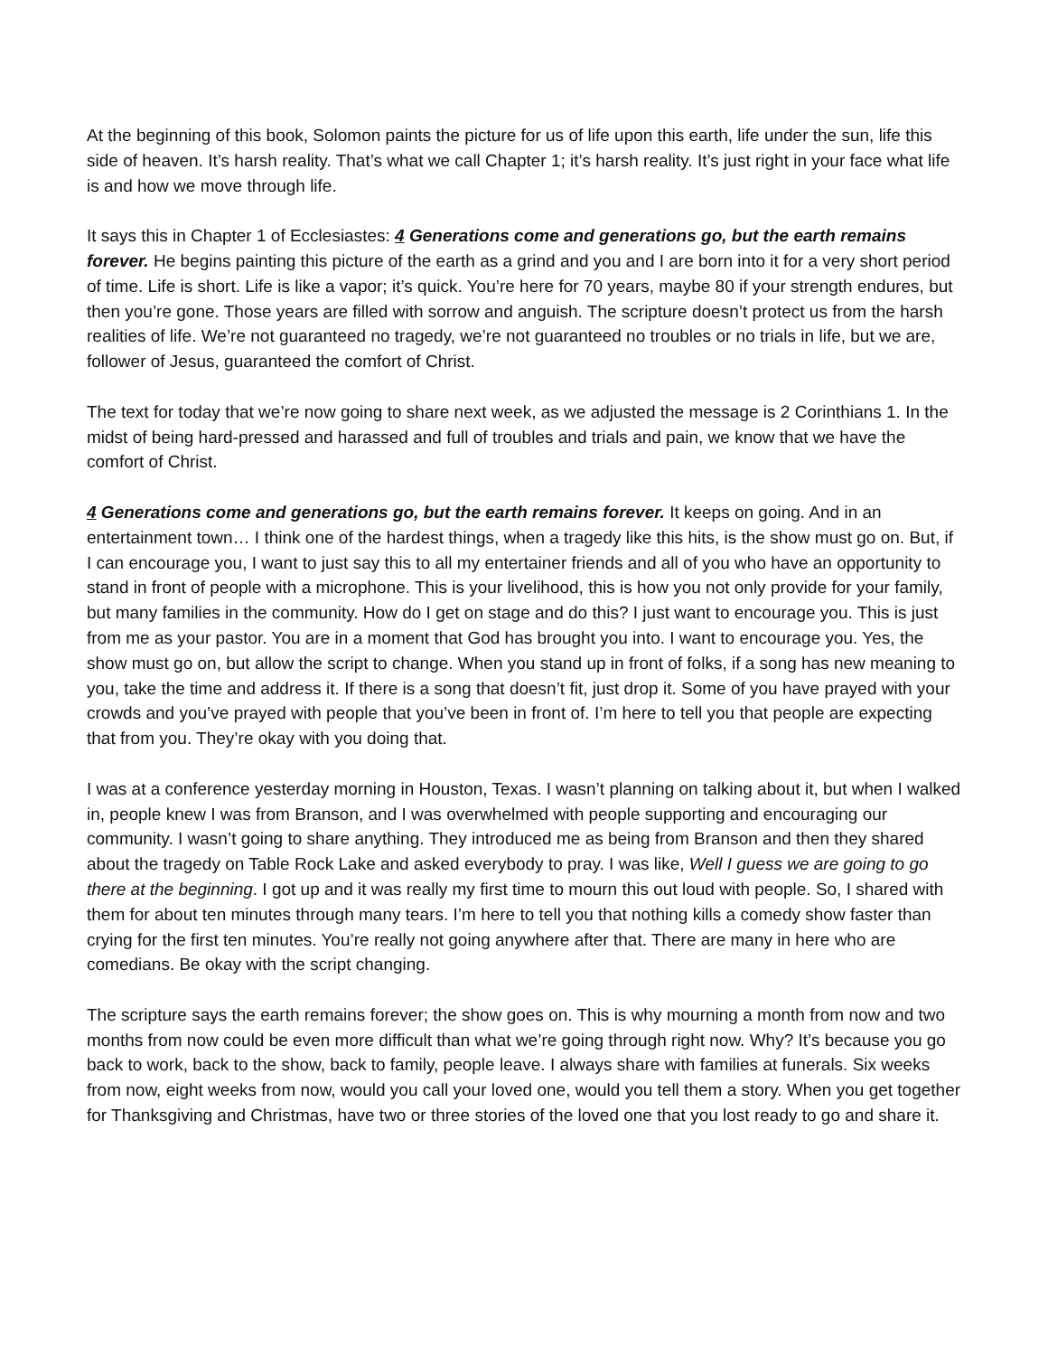At the beginning of this book, Solomon paints the picture for us of life upon this earth, life under the sun, life this side of heaven. It’s harsh reality. That’s what we call Chapter 1; it’s harsh reality. It’s just right in your face what life is and how we move through life.
It says this in Chapter 1 of Ecclesiastes: 4 Generations come and generations go, but the earth remains forever. He begins painting this picture of the earth as a grind and you and I are born into it for a very short period of time. Life is short. Life is like a vapor; it’s quick. You’re here for 70 years, maybe 80 if your strength endures, but then you’re gone. Those years are filled with sorrow and anguish. The scripture doesn’t protect us from the harsh realities of life. We’re not guaranteed no tragedy, we’re not guaranteed no troubles or no trials in life, but we are, follower of Jesus, guaranteed the comfort of Christ.
The text for today that we’re now going to share next week, as we adjusted the message is 2 Corinthians 1. In the midst of being hard-pressed and harassed and full of troubles and trials and pain, we know that we have the comfort of Christ.
4 Generations come and generations go, but the earth remains forever. It keeps on going. And in an entertainment town… I think one of the hardest things, when a tragedy like this hits, is the show must go on. But, if I can encourage you, I want to just say this to all my entertainer friends and all of you who have an opportunity to stand in front of people with a microphone. This is your livelihood, this is how you not only provide for your family, but many families in the community. How do I get on stage and do this? I just want to encourage you. This is just from me as your pastor. You are in a moment that God has brought you into. I want to encourage you. Yes, the show must go on, but allow the script to change. When you stand up in front of folks, if a song has new meaning to you, take the time and address it. If there is a song that doesn’t fit, just drop it. Some of you have prayed with your crowds and you’ve prayed with people that you’ve been in front of. I’m here to tell you that people are expecting that from you. They’re okay with you doing that.
I was at a conference yesterday morning in Houston, Texas. I wasn’t planning on talking about it, but when I walked in, people knew I was from Branson, and I was overwhelmed with people supporting and encouraging our community. I wasn’t going to share anything. They introduced me as being from Branson and then they shared about the tragedy on Table Rock Lake and asked everybody to pray. I was like, Well I guess we are going to go there at the beginning. I got up and it was really my first time to mourn this out loud with people. So, I shared with them for about ten minutes through many tears. I’m here to tell you that nothing kills a comedy show faster than crying for the first ten minutes. You’re really not going anywhere after that. There are many in here who are comedians. Be okay with the script changing.
The scripture says the earth remains forever; the show goes on. This is why mourning a month from now and two months from now could be even more difficult than what we’re going through right now. Why? It’s because you go back to work, back to the show, back to family, people leave. I always share with families at funerals. Six weeks from now, eight weeks from now, would you call your loved one, would you tell them a story. When you get together for Thanksgiving and Christmas, have two or three stories of the loved one that you lost ready to go and share it.